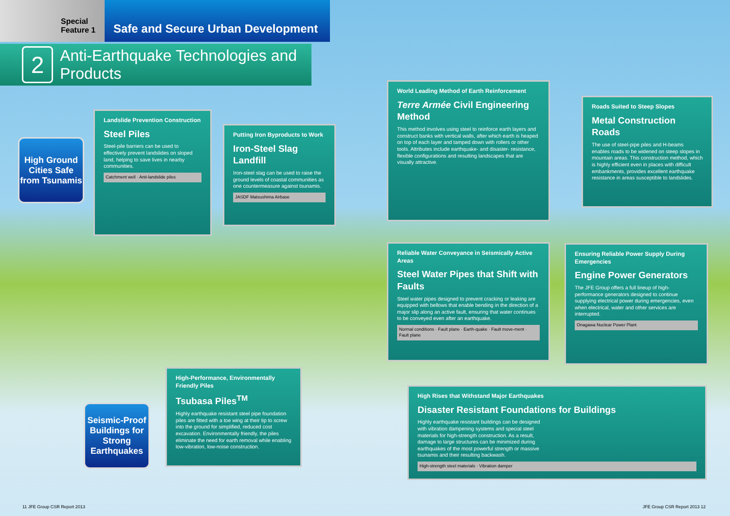Special Feature 1
Safe and Secure Urban Development
2
Anti-Earthquake Technologies and Products
High Ground Cities Safe from Tsunamis
Landslide Prevention Construction
Steel Piles
Steel-pile barriers can be used to effectively prevent landslides on sloped land, helping to save lives in nearby communities.
Catchment well · Anti-landslide piles
Putting Iron Byproducts to Work
Iron-Steel Slag Landfill
Iron-steel slag can be used to raise the ground levels of coastal communities as one countermeasure against tsunamis.
JASDF Matsushima Airbase
World Leading Method of Earth Reinforcement
Terre Armée Civil Engineering Method
This method involves using steel to reinforce earth layers and construct banks with vertical walls, after which earth is heaped on top of each layer and tamped down with rollers or other tools. Attributes include earthquake- and disaster- resistance, flexible configurations and resulting landscapes that are visually attractive.
Roads Suited to Steep Slopes
Metal Construction Roads
The use of steel-pipe piles and H-beams enables roads to be widened on steep slopes in mountain areas. This construction method, which is highly efficient even in places with difficult embankments, provides excellent earthquake resistance in areas susceptible to landslides.
Reliable Water Conveyance in Seismically Active Areas
Steel Water Pipes that Shift with Faults
Steel water pipes designed to prevent cracking or leaking are equipped with bellows that enable bending in the direction of a major slip along an active fault, ensuring that water continues to be conveyed even after an earthquake.
Normal conditions · Fault plane · Earth-quake · Fault move-ment · Fault plane
Ensuring Reliable Power Supply During Emergencies
Engine Power Generators
The JFE Group offers a full lineup of high-performance generators designed to continue supplying electrical power during emergencies, even when electrical, water and other services are interrupted.
Onagawa Nuclear Power Plant
Seismic-Proof Buildings for Strong Earthquakes
High-Performance, Environmentally Friendly Piles
Tsubasa Piles<sup>TM</sup>
Highly earthquake resistant steel pipe foundation piles are fitted with a toe wing at their tip to screw into the ground for simplified, reduced cost excavation. Environmentally friendly, the piles eliminate the need for earth removal while enabling low-vibration, low-noise construction.
High Rises that Withstand Major Earthquakes
Disaster Resistant Foundations for Buildings
Highly earthquake resistant buildings can be designed with vibration dampening systems and special steel materials for high-strength construction. As a result, damage to large structures can be minimized during earthquakes of the most powerful strength or massive tsunamis and their resulting backwash.
High-strength steel materials · Vibration damper
11 JFE Group CSR Report 2013 JFE Group CSR Report 2013 12